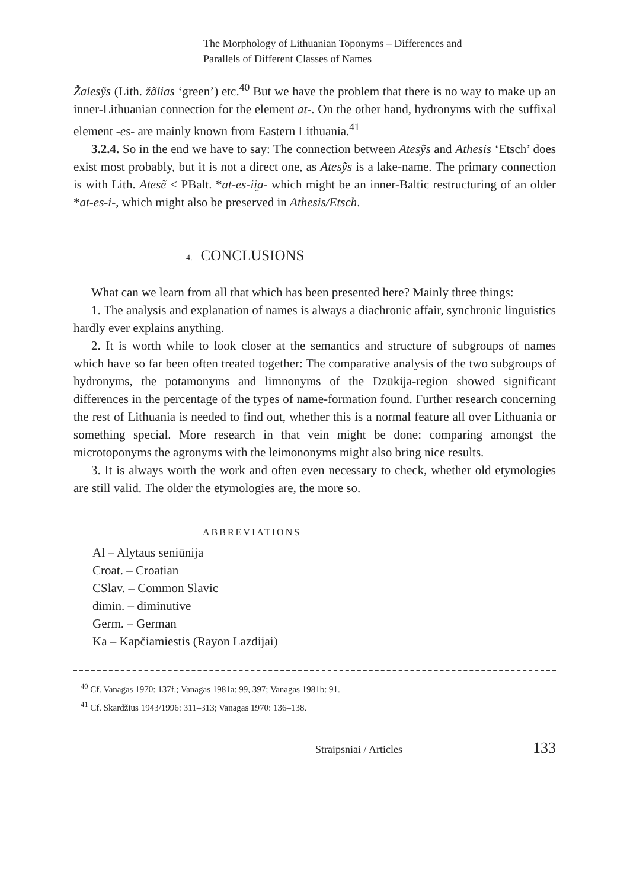The Morphology of Lithuanian Toponyms – Differences and
Parallels of Different Classes of Names
Žalesỹs (Lith. žãlias ‘green’) etc.<sup>40</sup> But we have the problem that there is no way to make up an inner-Lithuanian connection for the element at-. On the other hand, hydronyms with the suffixal element -es- are mainly known from Eastern Lithuania.<sup>41</sup>
3.2.4. So in the end we have to say: The connection between Atesỹs and Athesis ‘Etsch’ does exist most probably, but it is not a direct one, as Atesỹs is a lake-name. The primary connection is with Lith. Atesẽ < PBalt. *at-es-ii̯ā- which might be an inner-Baltic restructuring of an older *at-es-i-, which might also be preserved in Athesis/Etsch.
4. CONCLUSIONS
What can we learn from all that which has been presented here? Mainly three things:
1. The analysis and explanation of names is always a diachronic affair, synchronic linguistics hardly ever explains anything.
2. It is worth while to look closer at the semantics and structure of subgroups of names which have so far been often treated together: The comparative analysis of the two subgroups of hydronyms, the potamonyms and limnonyms of the Dzūkija-region showed significant differences in the percentage of the types of name-formation found. Further research concerning the rest of Lithuania is needed to find out, whether this is a normal feature all over Lithuania or something special. More research in that vein might be done: comparing amongst the microtoponyms the agronyms with the leimononyms might also bring nice results.
3. It is always worth the work and often even necessary to check, whether old etymologies are still valid. The older the etymologies are, the more so.
ABBREVIATIONS
Al – Alytaus seniūnija
Croat. – Croatian
CSlav. – Common Slavic
dimin. – diminutive
Germ. – German
Ka – Kapčiamiestis (Rayon Lazdijai)
<sup>40</sup> Cf. Vanagas 1970: 137f.; Vanagas 1981a: 99, 397; Vanagas 1981b: 91.
<sup>41</sup> Cf. Skardžius 1943/1996: 311–313; Vanagas 1970: 136–138.
Straipsniai / Articles 133